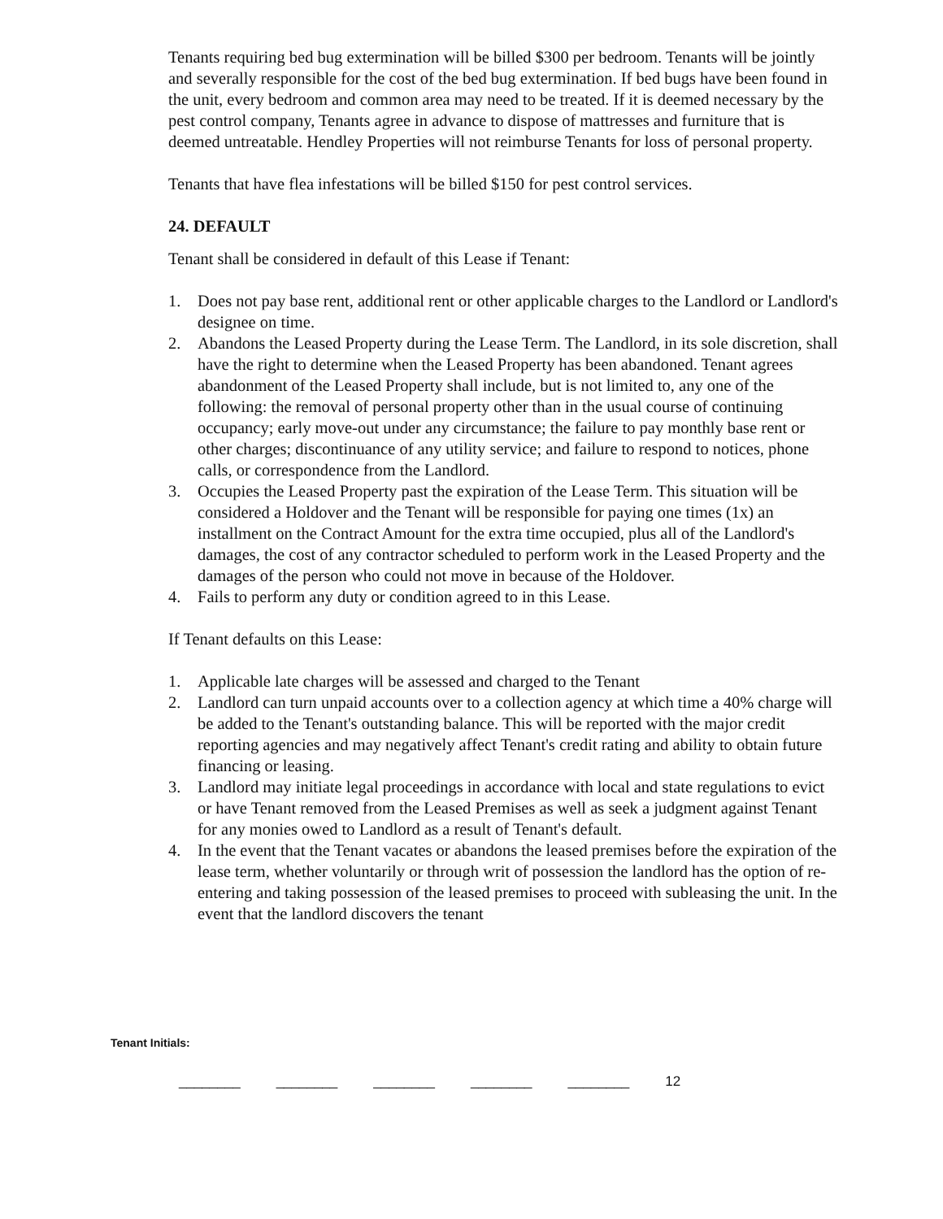Tenants requiring bed bug extermination will be billed $300 per bedroom. Tenants will be jointly and severally responsible for the cost of the bed bug extermination. If bed bugs have been found in the unit, every bedroom and common area may need to be treated. If it is deemed necessary by the pest control company, Tenants agree in advance to dispose of mattresses and furniture that is deemed untreatable. Hendley Properties will not reimburse Tenants for loss of personal property.
Tenants that have flea infestations will be billed $150 for pest control services.
24. DEFAULT
Tenant shall be considered in default of this Lease if Tenant:
1. Does not pay base rent, additional rent or other applicable charges to the Landlord or Landlord's designee on time.
2. Abandons the Leased Property during the Lease Term. The Landlord, in its sole discretion, shall have the right to determine when the Leased Property has been abandoned. Tenant agrees abandonment of the Leased Property shall include, but is not limited to, any one of the following: the removal of personal property other than in the usual course of continuing occupancy; early move-out under any circumstance; the failure to pay monthly base rent or other charges; discontinuance of any utility service; and failure to respond to notices, phone calls, or correspondence from the Landlord.
3. Occupies the Leased Property past the expiration of the Lease Term. This situation will be considered a Holdover and the Tenant will be responsible for paying one times (1x) an installment on the Contract Amount for the extra time occupied, plus all of the Landlord's damages, the cost of any contractor scheduled to perform work in the Leased Property and the damages of the person who could not move in because of the Holdover.
4. Fails to perform any duty or condition agreed to in this Lease.
If Tenant defaults on this Lease:
1. Applicable late charges will be assessed and charged to the Tenant
2. Landlord can turn unpaid accounts over to a collection agency at which time a 40% charge will be added to the Tenant's outstanding balance. This will be reported with the major credit reporting agencies and may negatively affect Tenant's credit rating and ability to obtain future financing or leasing.
3. Landlord may initiate legal proceedings in accordance with local and state regulations to evict or have Tenant removed from the Leased Premises as well as seek a judgment against Tenant for any monies owed to Landlord as a result of Tenant's default.
4. In the event that the Tenant vacates or abandons the leased premises before the expiration of the lease term, whether voluntarily or through writ of possession the landlord has the option of re-entering and taking possession of the leased premises to proceed with subleasing the unit. In the event that the landlord discovers the tenant
Tenant Initials:
________ ________ ________ ________ ________ 12